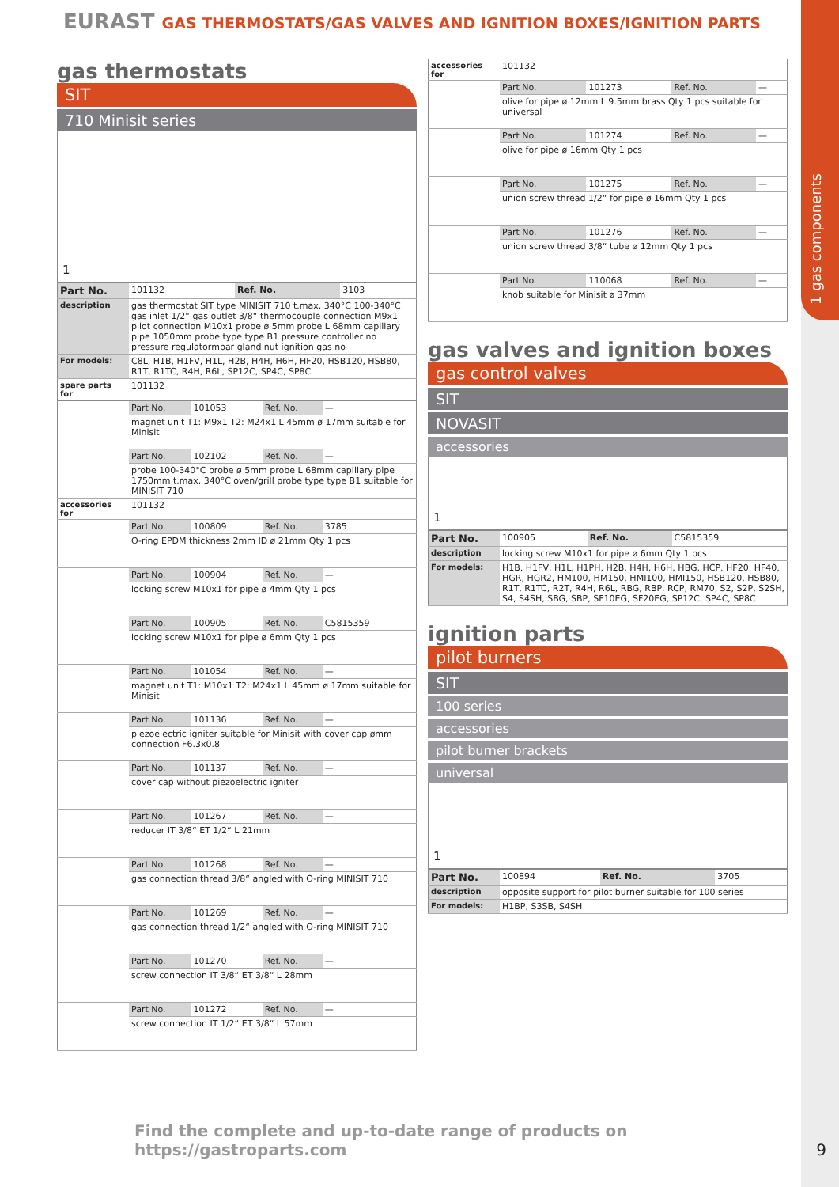1 gas components
EURAST GAS THERMOSTATS/GAS VALVES AND IGNITION BOXES/IGNITION PARTS
gas thermostats
SIT
710 Minisit series
1
| Part No. | 101132 | Ref. No. | 3103 |
| description | gas thermostat SIT type MINISIT 710 t.max. 340°C 100-340°C gas inlet 1/2“ gas outlet 3/8“ thermocouple connection M9x1 pilot connection M10x1 probe ø 5mm probe L 68mm capillary pipe 1050mm probe type type B1 pressure controller no pressure regulatormbar gland nut ignition gas no | | |
| For models: | C8L, H1B, H1FV, H1L, H2B, H4H, H6H, HF20, HSB120, HSB80, R1T, R1TC, R4H, R6L, SP12C, SP4C, SP8C | | |
| spare parts for | 101132 | | |
| | Part No. | 101053 | Ref. No. | — |
| | magnet unit T1: M9x1 T2: M24x1 L 45mm ø 17mm suitable for Minisit | | | |
| | Part No. | 102102 | Ref. No. | — |
| | probe 100-340°C probe ø 5mm probe L 68mm capillary pipe 1750mm t.max. 340°C oven/grill probe type type B1 suitable for MINISIT 710 | | | |
| accessories for | 101132 | | | |
| | Part No. | 100809 | Ref. No. | 3785 |
| | O-ring EPDM thickness 2mm ID ø 21mm Qty 1 pcs | | | |
| | Part No. | 100904 | Ref. No. | — |
| | locking screw M10x1 for pipe ø 4mm Qty 1 pcs | | | |
| | Part No. | 100905 | Ref. No. | C5815359 |
| | locking screw M10x1 for pipe ø 6mm Qty 1 pcs | | | |
| | Part No. | 101054 | Ref. No. | — |
| | magnet unit T1: M10x1 T2: M24x1 L 45mm ø 17mm suitable for Minisit | | | |
| | Part No. | 101136 | Ref. No. | — |
| | piezoelectric igniter suitable for Minisit with cover cap ømm connection F6.3x0.8 | | | |
| | Part No. | 101137 | Ref. No. | — |
| | cover cap without piezoelectric igniter | | | |
| | Part No. | 101267 | Ref. No. | — |
| | reducer IT 3/8“ ET 1/2“ L 21mm | | | |
| | Part No. | 101268 | Ref. No. | — |
| | gas connection thread 3/8“ angled with O-ring MINISIT 710 | | | |
| | Part No. | 101269 | Ref. No. | — |
| | gas connection thread 1/2“ angled with O-ring MINISIT 710 | | | |
| | Part No. | 101270 | Ref. No. | — |
| | screw connection IT 3/8“ ET 3/8“ L 28mm | | | |
| | Part No. | 101272 | Ref. No. | — |
| | screw connection IT 1/2“ ET 3/8“ L 57mm | | | |
| accessories for | 101132 | | | |
| | Part No. | 101273 | Ref. No. | — |
| | olive for pipe ø 12mm L 9.5mm brass Qty 1 pcs suitable for universal | | | |
| | Part No. | 101274 | Ref. No. | — |
| | olive for pipe ø 16mm Qty 1 pcs | | | |
| | Part No. | 101275 | Ref. No. | — |
| | union screw thread 1/2“ for pipe ø 16mm Qty 1 pcs | | | |
| | Part No. | 101276 | Ref. No. | — |
| | union screw thread 3/8“ tube ø 12mm Qty 1 pcs | | | |
| | Part No. | 110068 | Ref. No. | — |
| | knob suitable for Minisit ø 37mm | | | |
gas valves and ignition boxes
gas control valves
SIT
NOVASIT
accessories
1
| Part No. | 100905 | Ref. No. | C5815359 |
| description | locking screw M10x1 for pipe ø 6mm Qty 1 pcs | | |
| For models: | H1B, H1FV, H1L, H1PH, H2B, H4H, H6H, HBG, HCP, HF20, HF40, HGR, HGR2, HM100, HM150, HMI100, HMI150, HSB120, HSB80, R1T, R1TC, R2T, R4H, R6L, RBG, RBP, RCP, RM70, S2, S2P, S2SH, S4, S4SH, SBG, SBP, SF10EG, SF20EG, SP12C, SP4C, SP8C | | |
ignition parts
pilot burners
SIT
100 series
accessories
pilot burner brackets
universal
1
| Part No. | 100894 | Ref. No. | 3705 |
| description | opposite support for pilot burner suitable for 100 series | | |
| For models: | H1BP, S3SB, S4SH | | |
Find the complete and up-to-date range of products on https://gastroparts.com
9